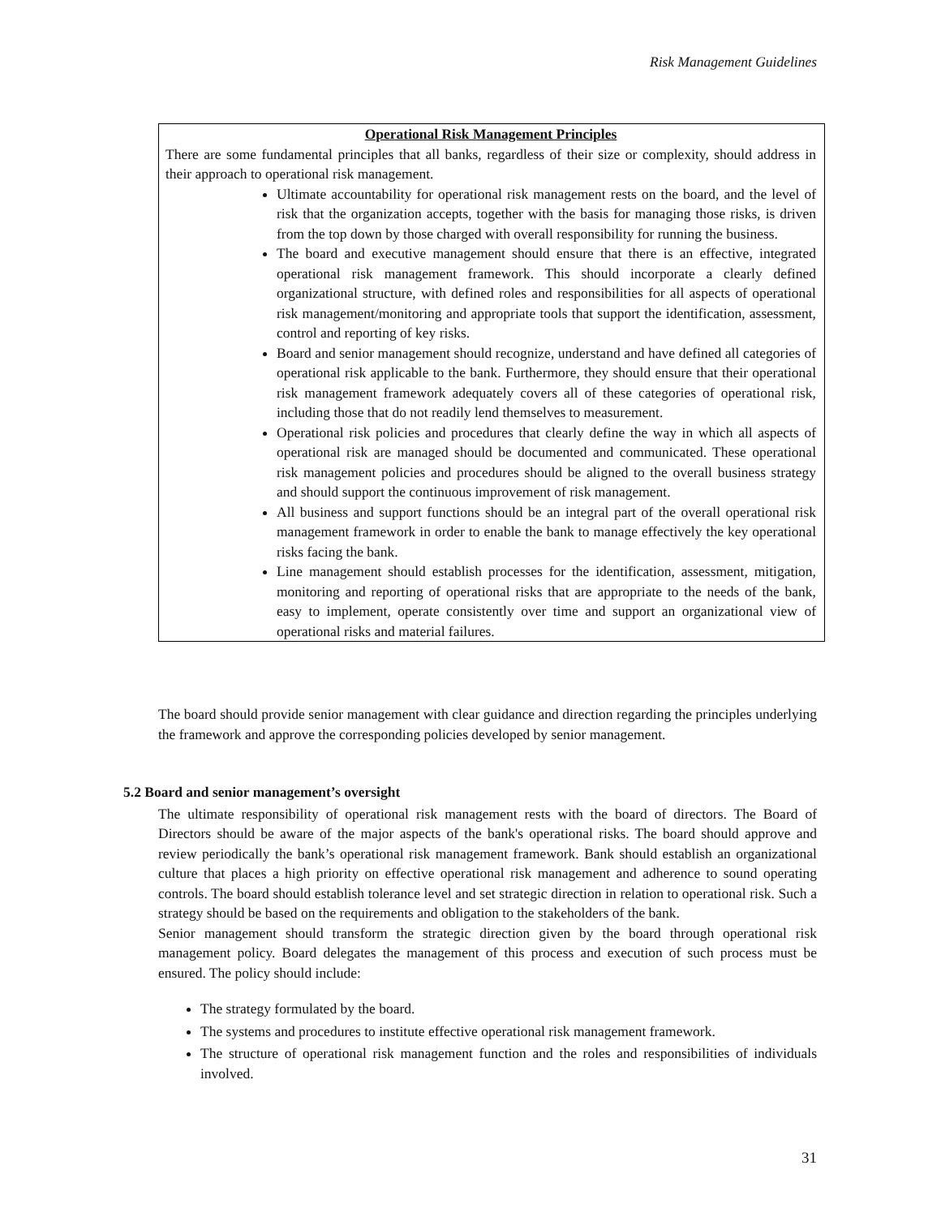Risk Management Guidelines
Operational Risk Management Principles
There are some fundamental principles that all banks, regardless of their size or complexity, should address in their approach to operational risk management.
Ultimate accountability for operational risk management rests on the board, and the level of risk that the organization accepts, together with the basis for managing those risks, is driven from the top down by those charged with overall responsibility for running the business.
The board and executive management should ensure that there is an effective, integrated operational risk management framework. This should incorporate a clearly defined organizational structure, with defined roles and responsibilities for all aspects of operational risk management/monitoring and appropriate tools that support the identification, assessment, control and reporting of key risks.
Board and senior management should recognize, understand and have defined all categories of operational risk applicable to the bank. Furthermore, they should ensure that their operational risk management framework adequately covers all of these categories of operational risk, including those that do not readily lend themselves to measurement.
Operational risk policies and procedures that clearly define the way in which all aspects of operational risk are managed should be documented and communicated. These operational risk management policies and procedures should be aligned to the overall business strategy and should support the continuous improvement of risk management.
All business and support functions should be an integral part of the overall operational risk management framework in order to enable the bank to manage effectively the key operational risks facing the bank.
Line management should establish processes for the identification, assessment, mitigation, monitoring and reporting of operational risks that are appropriate to the needs of the bank, easy to implement, operate consistently over time and support an organizational view of operational risks and material failures.
The board should provide senior management with clear guidance and direction regarding the principles underlying the framework and approve the corresponding policies developed by senior management.
5.2 Board and senior management’s oversight
The ultimate responsibility of operational risk management rests with the board of directors. The Board of Directors should be aware of the major aspects of the bank's operational risks. The board should approve and review periodically the bank’s operational risk management framework. Bank should establish an organizational culture that places a high priority on effective operational risk management and adherence to sound operating controls. The board should establish tolerance level and set strategic direction in relation to operational risk. Such a strategy should be based on the requirements and obligation to the stakeholders of the bank.
Senior management should transform the strategic direction given by the board through operational risk management policy. Board delegates the management of this process and execution of such process must be ensured. The policy should include:
The strategy formulated by the board.
The systems and procedures to institute effective operational risk management framework.
The structure of operational risk management function and the roles and responsibilities of individuals involved.
31